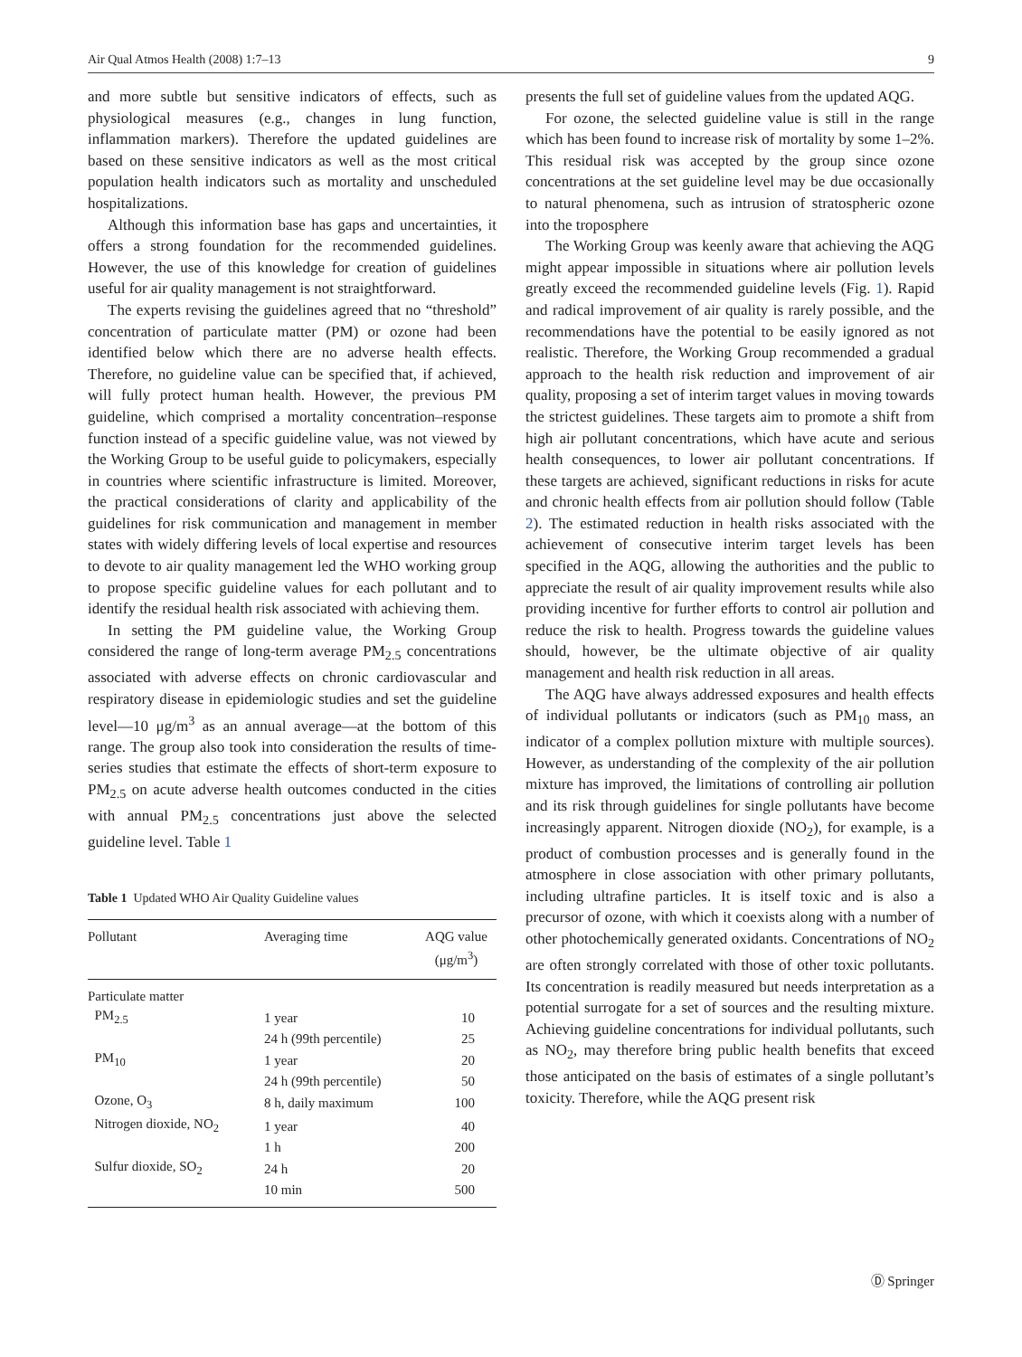Air Qual Atmos Health (2008) 1:7–13 9
and more subtle but sensitive indicators of effects, such as physiological measures (e.g., changes in lung function, inflammation markers). Therefore the updated guidelines are based on these sensitive indicators as well as the most critical population health indicators such as mortality and unscheduled hospitalizations.
Although this information base has gaps and uncertainties, it offers a strong foundation for the recommended guidelines. However, the use of this knowledge for creation of guidelines useful for air quality management is not straightforward.
The experts revising the guidelines agreed that no “threshold” concentration of particulate matter (PM) or ozone had been identified below which there are no adverse health effects. Therefore, no guideline value can be specified that, if achieved, will fully protect human health. However, the previous PM guideline, which comprised a mortality concentration–response function instead of a specific guideline value, was not viewed by the Working Group to be useful guide to policymakers, especially in countries where scientific infrastructure is limited. Moreover, the practical considerations of clarity and applicability of the guidelines for risk communication and management in member states with widely differing levels of local expertise and resources to devote to air quality management led the WHO working group to propose specific guideline values for each pollutant and to identify the residual health risk associated with achieving them.
In setting the PM guideline value, the Working Group considered the range of long-term average PM<sub>2.5</sub> concentrations associated with adverse effects on chronic cardiovascular and respiratory disease in epidemiologic studies and set the guideline level—10 μg/m<sup>3</sup> as an annual average—at the bottom of this range. The group also took into consideration the results of time-series studies that estimate the effects of short-term exposure to PM<sub>2.5</sub> on acute adverse health outcomes conducted in the cities with annual PM<sub>2.5</sub> concentrations just above the selected guideline level. Table 1
Table 1 Updated WHO Air Quality Guideline values
| Pollutant | Averaging time | AQG value (μg/m<sup>3</sup>) |
| --- | --- | --- |
| Particulate matter | | |
| PM<sub>2.5</sub> | 1 year | 10 |
| | 24 h (99th percentile) | 25 |
| PM<sub>10</sub> | 1 year | 20 |
| | 24 h (99th percentile) | 50 |
| Ozone, O<sub>3</sub> | 8 h, daily maximum | 100 |
| Nitrogen dioxide, NO<sub>2</sub> | 1 year | 40 |
| | 1 h | 200 |
| Sulfur dioxide, SO<sub>2</sub> | 24 h | 20 |
| | 10 min | 500 |
presents the full set of guideline values from the updated AQG.
For ozone, the selected guideline value is still in the range which has been found to increase risk of mortality by some 1–2%. This residual risk was accepted by the group since ozone concentrations at the set guideline level may be due occasionally to natural phenomena, such as intrusion of stratospheric ozone into the troposphere
The Working Group was keenly aware that achieving the AQG might appear impossible in situations where air pollution levels greatly exceed the recommended guideline levels (Fig. 1). Rapid and radical improvement of air quality is rarely possible, and the recommendations have the potential to be easily ignored as not realistic. Therefore, the Working Group recommended a gradual approach to the health risk reduction and improvement of air quality, proposing a set of interim target values in moving towards the strictest guidelines. These targets aim to promote a shift from high air pollutant concentrations, which have acute and serious health consequences, to lower air pollutant concentrations. If these targets are achieved, significant reductions in risks for acute and chronic health effects from air pollution should follow (Table 2). The estimated reduction in health risks associated with the achievement of consecutive interim target levels has been specified in the AQG, allowing the authorities and the public to appreciate the result of air quality improvement results while also providing incentive for further efforts to control air pollution and reduce the risk to health. Progress towards the guideline values should, however, be the ultimate objective of air quality management and health risk reduction in all areas.
The AQG have always addressed exposures and health effects of individual pollutants or indicators (such as PM<sub>10</sub> mass, an indicator of a complex pollution mixture with multiple sources). However, as understanding of the complexity of the air pollution mixture has improved, the limitations of controlling air pollution and its risk through guidelines for single pollutants have become increasingly apparent. Nitrogen dioxide (NO<sub>2</sub>), for example, is a product of combustion processes and is generally found in the atmosphere in close association with other primary pollutants, including ultrafine particles. It is itself toxic and is also a precursor of ozone, with which it coexists along with a number of other photochemically generated oxidants. Concentrations of NO<sub>2</sub> are often strongly correlated with those of other toxic pollutants. Its concentration is readily measured but needs interpretation as a potential surrogate for a set of sources and the resulting mixture. Achieving guideline concentrations for individual pollutants, such as NO<sub>2</sub>, may therefore bring public health benefits that exceed those anticipated on the basis of estimates of a single pollutant’s toxicity. Therefore, while the AQG present risk
Ⓓ Springer